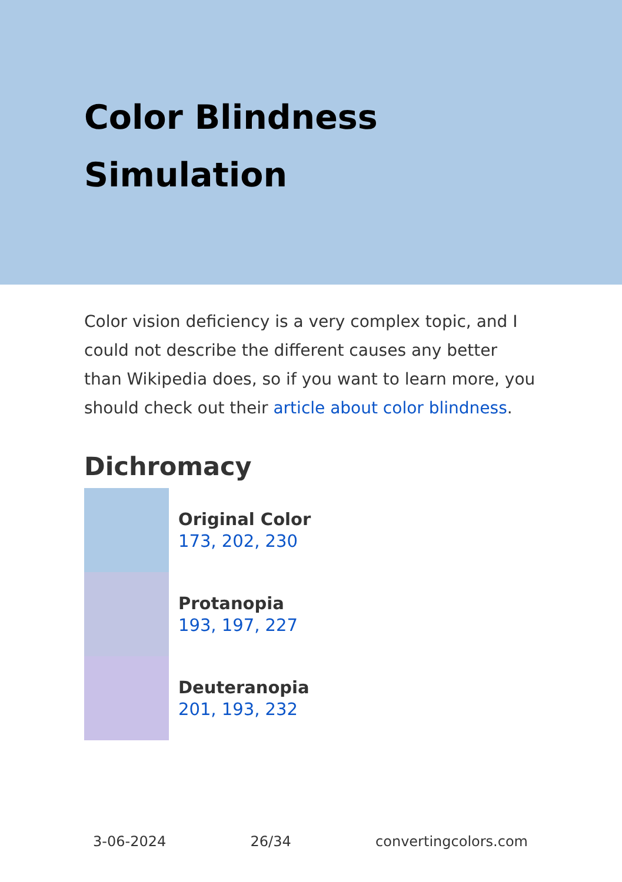Color Blindness Simulation
Color vision deficiency is a very complex topic, and I could not describe the different causes any better than Wikipedia does, so if you want to learn more, you should check out their article about color blindness.
Dichromacy
Original Color
173, 202, 230
Protanopia
193, 197, 227
Deuteranopia
201, 193, 232
3-06-2024 26/34 convertingcolors.com